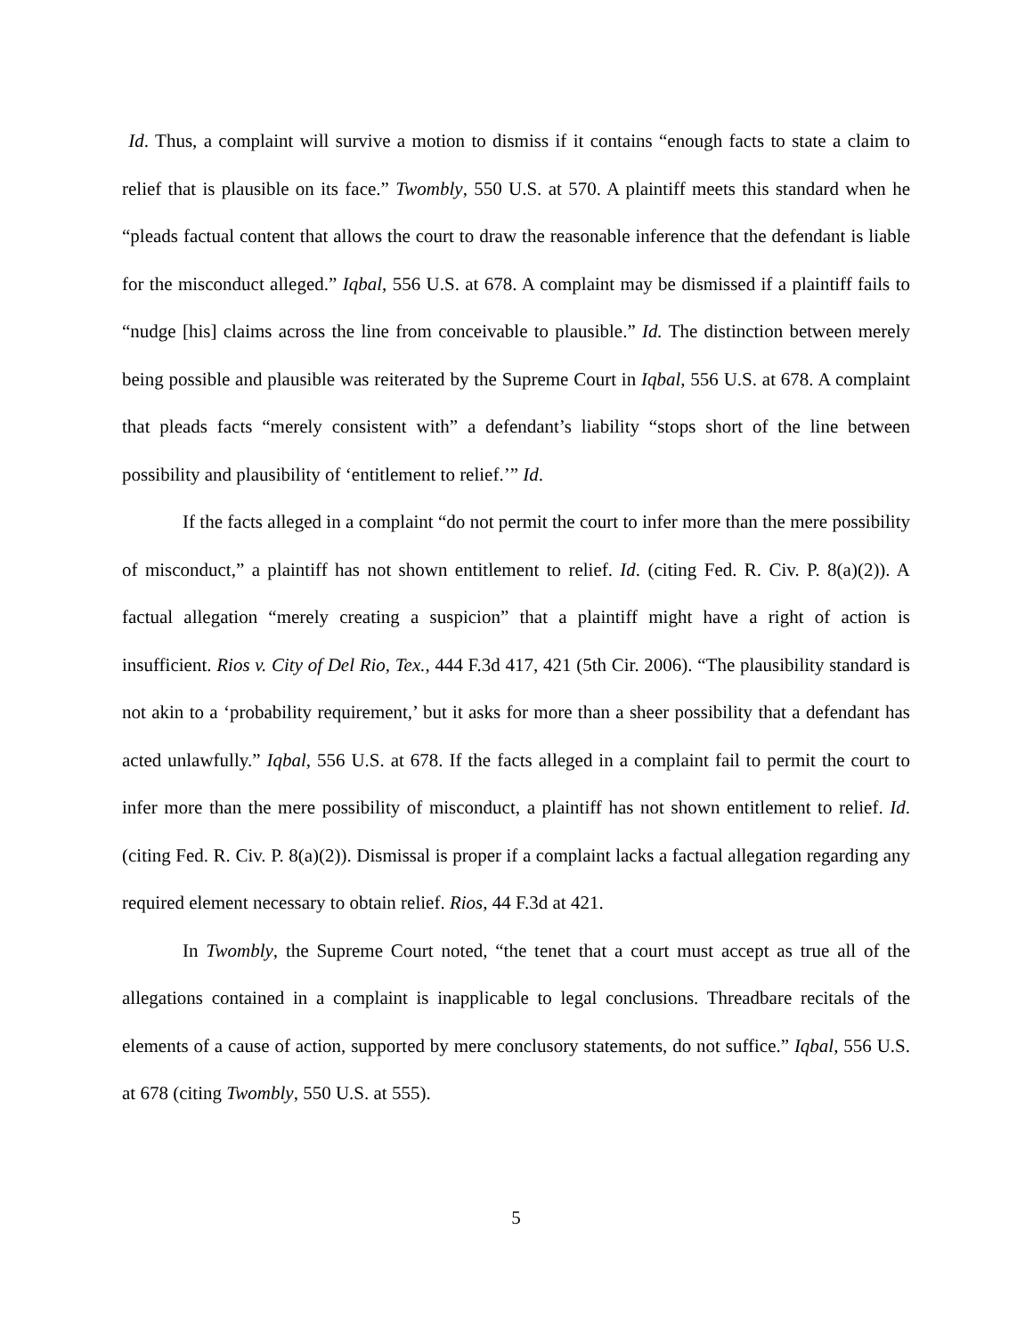Id. Thus, a complaint will survive a motion to dismiss if it contains “enough facts to state a claim to relief that is plausible on its face.” Twombly, 550 U.S. at 570. A plaintiff meets this standard when he “pleads factual content that allows the court to draw the reasonable inference that the defendant is liable for the misconduct alleged.” Iqbal, 556 U.S. at 678. A complaint may be dismissed if a plaintiff fails to “nudge [his] claims across the line from conceivable to plausible.” Id. The distinction between merely being possible and plausible was reiterated by the Supreme Court in Iqbal, 556 U.S. at 678. A complaint that pleads facts “merely consistent with” a defendant’s liability “stops short of the line between possibility and plausibility of ‘entitlement to relief.’” Id.
If the facts alleged in a complaint “do not permit the court to infer more than the mere possibility of misconduct,” a plaintiff has not shown entitlement to relief. Id. (citing Fed. R. Civ. P. 8(a)(2)). A factual allegation “merely creating a suspicion” that a plaintiff might have a right of action is insufficient. Rios v. City of Del Rio, Tex., 444 F.3d 417, 421 (5th Cir. 2006). “The plausibility standard is not akin to a ‘probability requirement,’ but it asks for more than a sheer possibility that a defendant has acted unlawfully.” Iqbal, 556 U.S. at 678. If the facts alleged in a complaint fail to permit the court to infer more than the mere possibility of misconduct, a plaintiff has not shown entitlement to relief. Id. (citing Fed. R. Civ. P. 8(a)(2)). Dismissal is proper if a complaint lacks a factual allegation regarding any required element necessary to obtain relief. Rios, 44 F.3d at 421.
In Twombly, the Supreme Court noted, “the tenet that a court must accept as true all of the allegations contained in a complaint is inapplicable to legal conclusions. Threadbare recitals of the elements of a cause of action, supported by mere conclusory statements, do not suffice.” Iqbal, 556 U.S. at 678 (citing Twombly, 550 U.S. at 555).
5